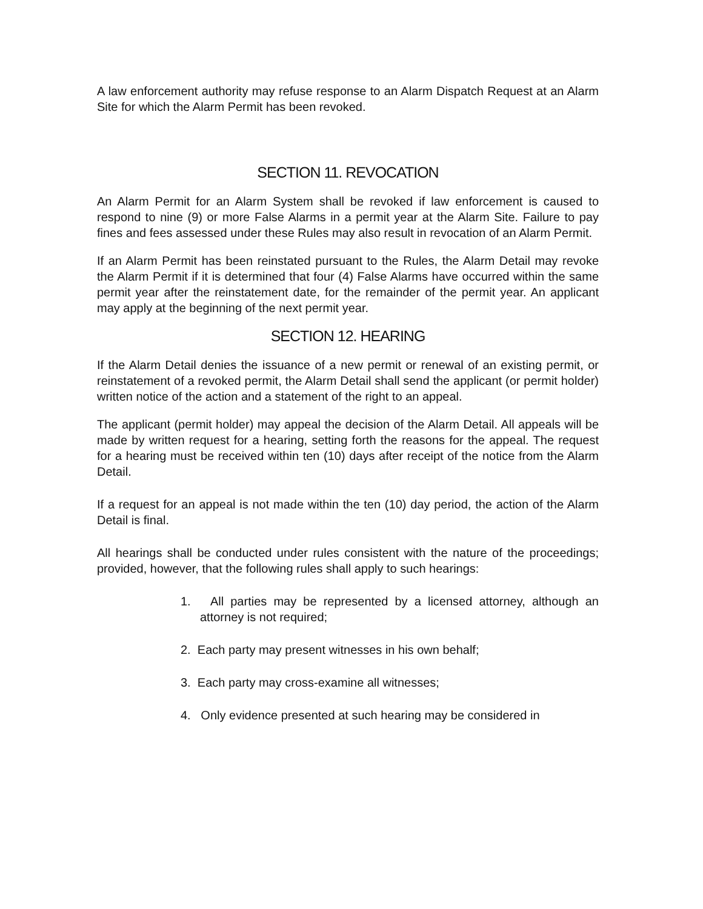A law enforcement authority may refuse response to an Alarm Dispatch Request at an Alarm Site for which the Alarm Permit has been revoked.
SECTION 11. REVOCATION
An Alarm Permit for an Alarm System shall be revoked if law enforcement is caused to respond to nine (9) or more False Alarms in a permit year at the Alarm Site. Failure to pay fines and fees assessed under these Rules may also result in revocation of an Alarm Permit.
If an Alarm Permit has been reinstated pursuant to the Rules, the Alarm Detail may revoke the Alarm Permit if it is determined that four (4) False Alarms have occurred within the same permit year after the reinstatement date, for the remainder of the permit year. An applicant may apply at the beginning of the next permit year.
SECTION 12. HEARING
If the Alarm Detail denies the issuance of a new permit or renewal of an existing permit, or reinstatement of a revoked permit, the Alarm Detail shall send the applicant (or permit holder) written notice of the action and a statement of the right to an appeal.
The applicant (permit holder) may appeal the decision of the Alarm Detail. All appeals will be made by written request for a hearing, setting forth the reasons for the appeal. The request for a hearing must be received within ten (10) days after receipt of the notice from the Alarm Detail.
If a request for an appeal is not made within the ten (10) day period, the action of the Alarm Detail is final.
All hearings shall be conducted under rules consistent with the nature of the proceedings; provided, however, that the following rules shall apply to such hearings:
1. All parties may be represented by a licensed attorney, although an attorney is not required;
2. Each party may present witnesses in his own behalf;
3. Each party may cross-examine all witnesses;
4. Only evidence presented at such hearing may be considered in